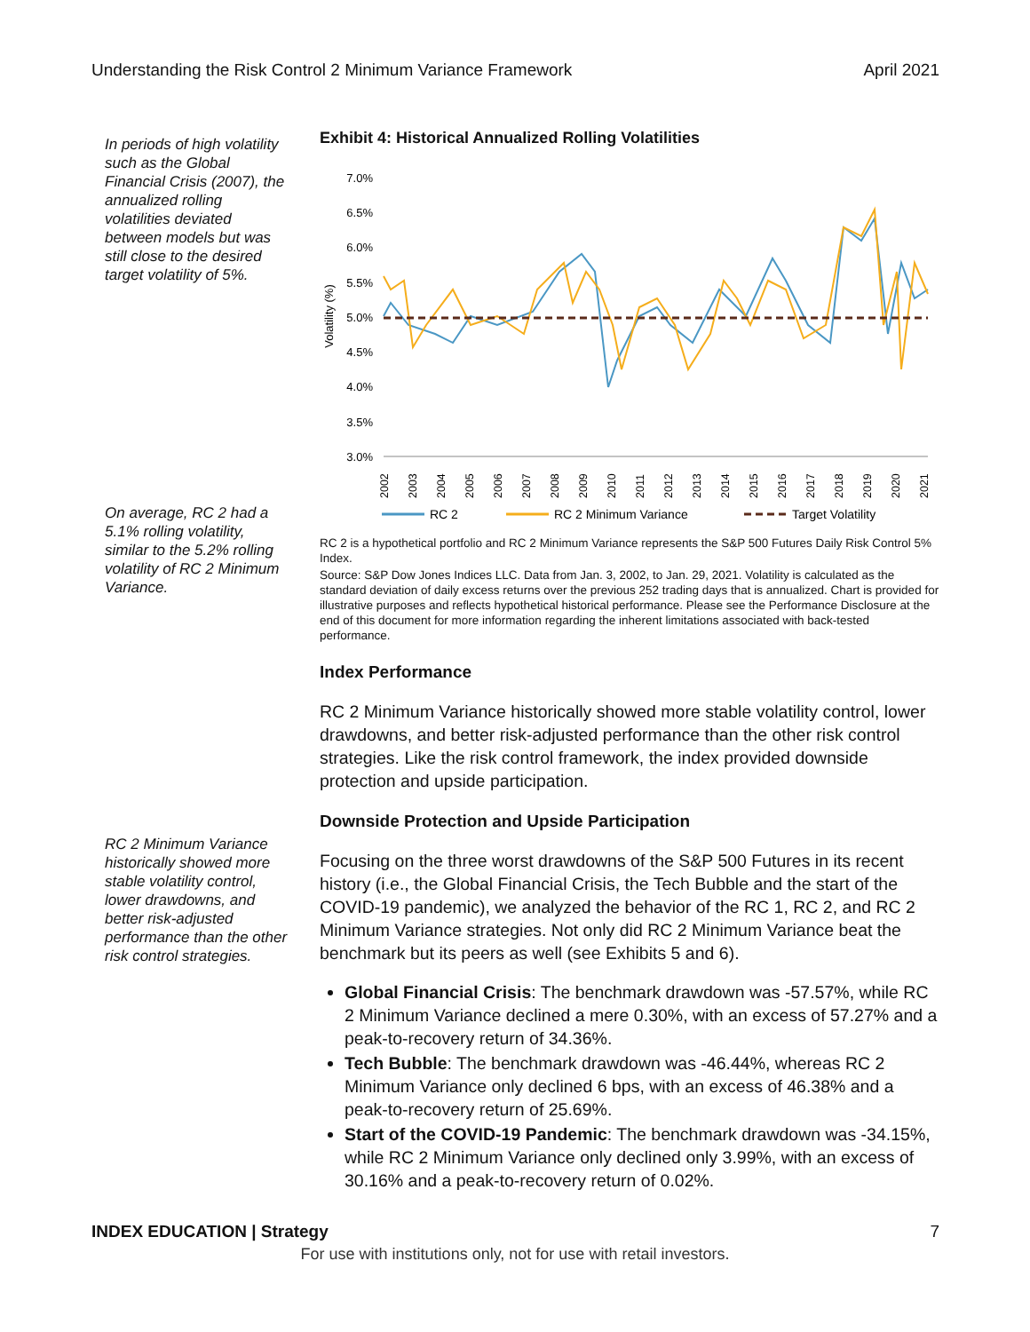Understanding the Risk Control 2 Minimum Variance Framework April 2021
In periods of high volatility such as the Global Financial Crisis (2007), the annualized rolling volatilities deviated between models but was still close to the desired target volatility of 5%.
On average, RC 2 had a 5.1% rolling volatility, similar to the 5.2% rolling volatility of RC 2 Minimum Variance.
RC 2 Minimum Variance historically showed more stable volatility control, lower drawdowns, and better risk-adjusted performance than the other risk control strategies.
Exhibit 4: Historical Annualized Rolling Volatilities
7.0%
6.5%
6.0%
5.5%
5.0%
4.5%
4.0%
3.5%
3.0%
Volatility (%)
2002
2003
2004
2005
2006
2007
2008
2009
2010
2011
2012
2013
2014
2015
2016
2017
2018
2019
2020
2021
RC 2
RC 2 Minimum Variance
Target Volatility
RC 2 is a hypothetical portfolio and RC 2 Minimum Variance represents the S&P 500 Futures Daily Risk Control 5% Index.
Source: S&P Dow Jones Indices LLC. Data from Jan. 3, 2002, to Jan. 29, 2021. Volatility is calculated as the standard deviation of daily excess returns over the previous 252 trading days that is annualized. Chart is provided for illustrative purposes and reflects hypothetical historical performance. Please see the Performance Disclosure at the end of this document for more information regarding the inherent limitations associated with back-tested performance.
Index Performance
RC 2 Minimum Variance historically showed more stable volatility control, lower drawdowns, and better risk-adjusted performance than the other risk control strategies. Like the risk control framework, the index provided downside protection and upside participation.
Downside Protection and Upside Participation
Focusing on the three worst drawdowns of the S&P 500 Futures in its recent history (i.e., the Global Financial Crisis, the Tech Bubble and the start of the COVID-19 pandemic), we analyzed the behavior of the RC 1, RC 2, and RC 2 Minimum Variance strategies. Not only did RC 2 Minimum Variance beat the benchmark but its peers as well (see Exhibits 5 and 6).
Global Financial Crisis: The benchmark drawdown was -57.57%, while RC 2 Minimum Variance declined a mere 0.30%, with an excess of 57.27% and a peak-to-recovery return of 34.36%.
Tech Bubble: The benchmark drawdown was -46.44%, whereas RC 2 Minimum Variance only declined 6 bps, with an excess of 46.38% and a peak-to-recovery return of 25.69%.
Start of the COVID-19 Pandemic: The benchmark drawdown was -34.15%, while RC 2 Minimum Variance only declined only 3.99%, with an excess of 30.16% and a peak-to-recovery return of 0.02%.
INDEX EDUCATION | Strategy 7
For use with institutions only, not for use with retail investors.